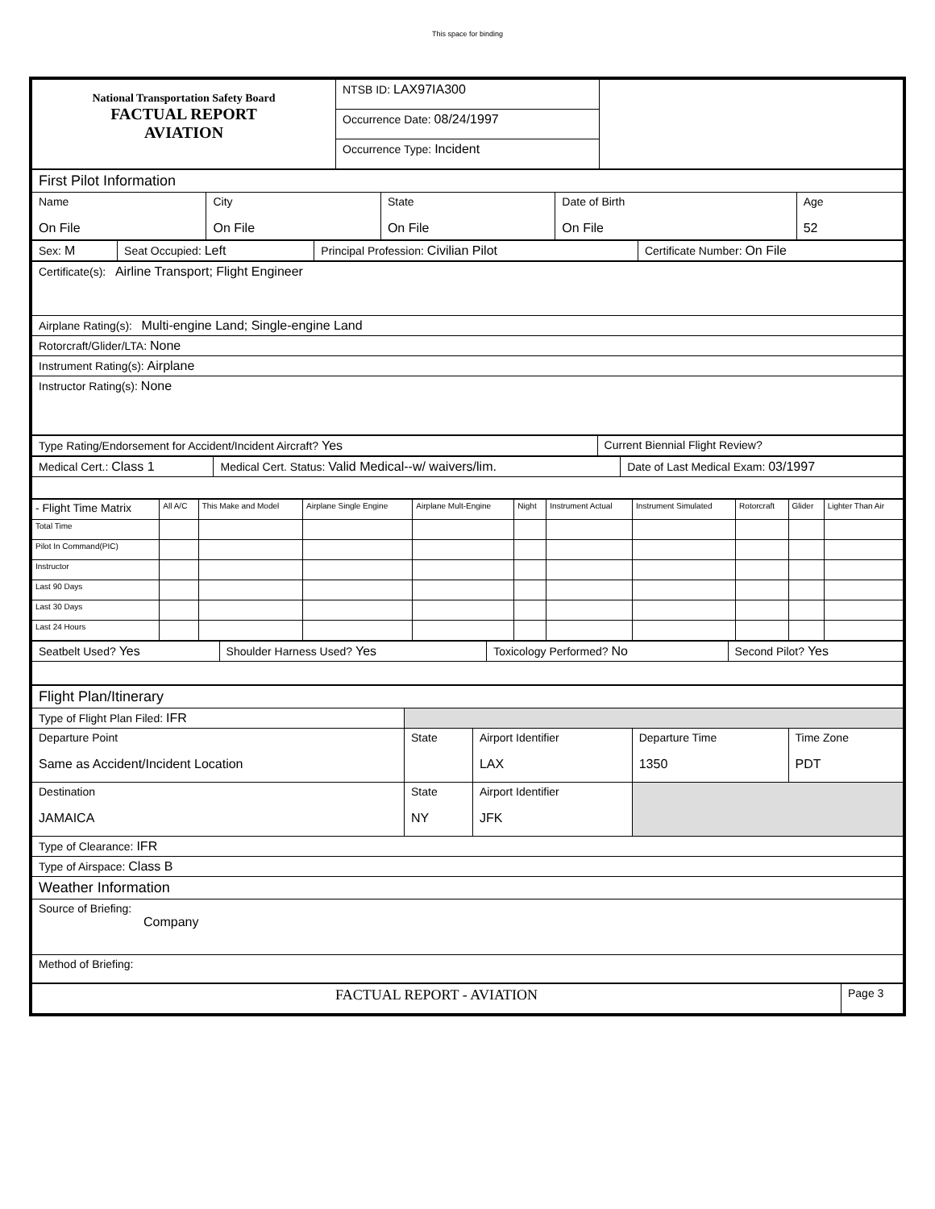This space for binding
| National Transportation Safety Board FACTUAL REPORT AVIATION | NTSB ID: LAX97IA300 | |
| | Occurrence Date: 08/24/1997 | |
| | Occurrence Type: Incident | |
| First Pilot Information | | | | |
| Name On File | City On File | State On File | Date of Birth On File | Age 52 |
| Sex: M | Seat Occupied: Left | Principal Profession: Civilian Pilot | Certificate Number: On File |
| Certificate(s): Airline Transport; Flight Engineer |
| Airplane Rating(s): Multi-engine Land; Single-engine Land |
| Rotorcraft/Glider/LTA: None |
| Instrument Rating(s): Airplane |
| Instructor Rating(s): None |
| Type Rating/Endorsement for Accident/Incident Aircraft? Yes | Current Biennial Flight Review? |
| Medical Cert.: Class 1 | Medical Cert. Status: Valid Medical--w/ waivers/lim. | Date of Last Medical Exam: 03/1997 |
| - Flight Time Matrix | All A/C | This Make and Model | Airplane Single Engine | Airplane Mult-Engine | Night | Instrument Actual | Instrument Simulated | Rotorcraft | Glider | Lighter Than Air |
| --- | --- | --- | --- | --- | --- | --- | --- | --- | --- | --- |
| Total Time | | | | | | | | | | |
| Pilot In Command(PIC) | | | | | | | | | | |
| Instructor | | | | | | | | | | |
| Last 90 Days | | | | | | | | | | |
| Last 30 Days | | | | | | | | | | |
| Last 24 Hours | | | | | | | | | | |
| Seatbelt Used? Yes | Shoulder Harness Used? Yes | Toxicology Performed? No | Second Pilot? Yes |
| Flight Plan/Itinerary | | | | |
| Type of Flight Plan Filed: IFR | | | | |
| Departure Point Same as Accident/Incident Location | State | Airport Identifier LAX | Departure Time 1350 | Time Zone PDT |
| Destination JAMAICA | State NY | Airport Identifier JFK | | |
| Type of Clearance: IFR | | | | |
| Type of Airspace: Class B | | | | |
| Weather Information | | | | |
| Source of Briefing: Company | | | | |
| Method of Briefing: | | | | |
| FACTUAL REPORT - AVIATION | Page 3 |